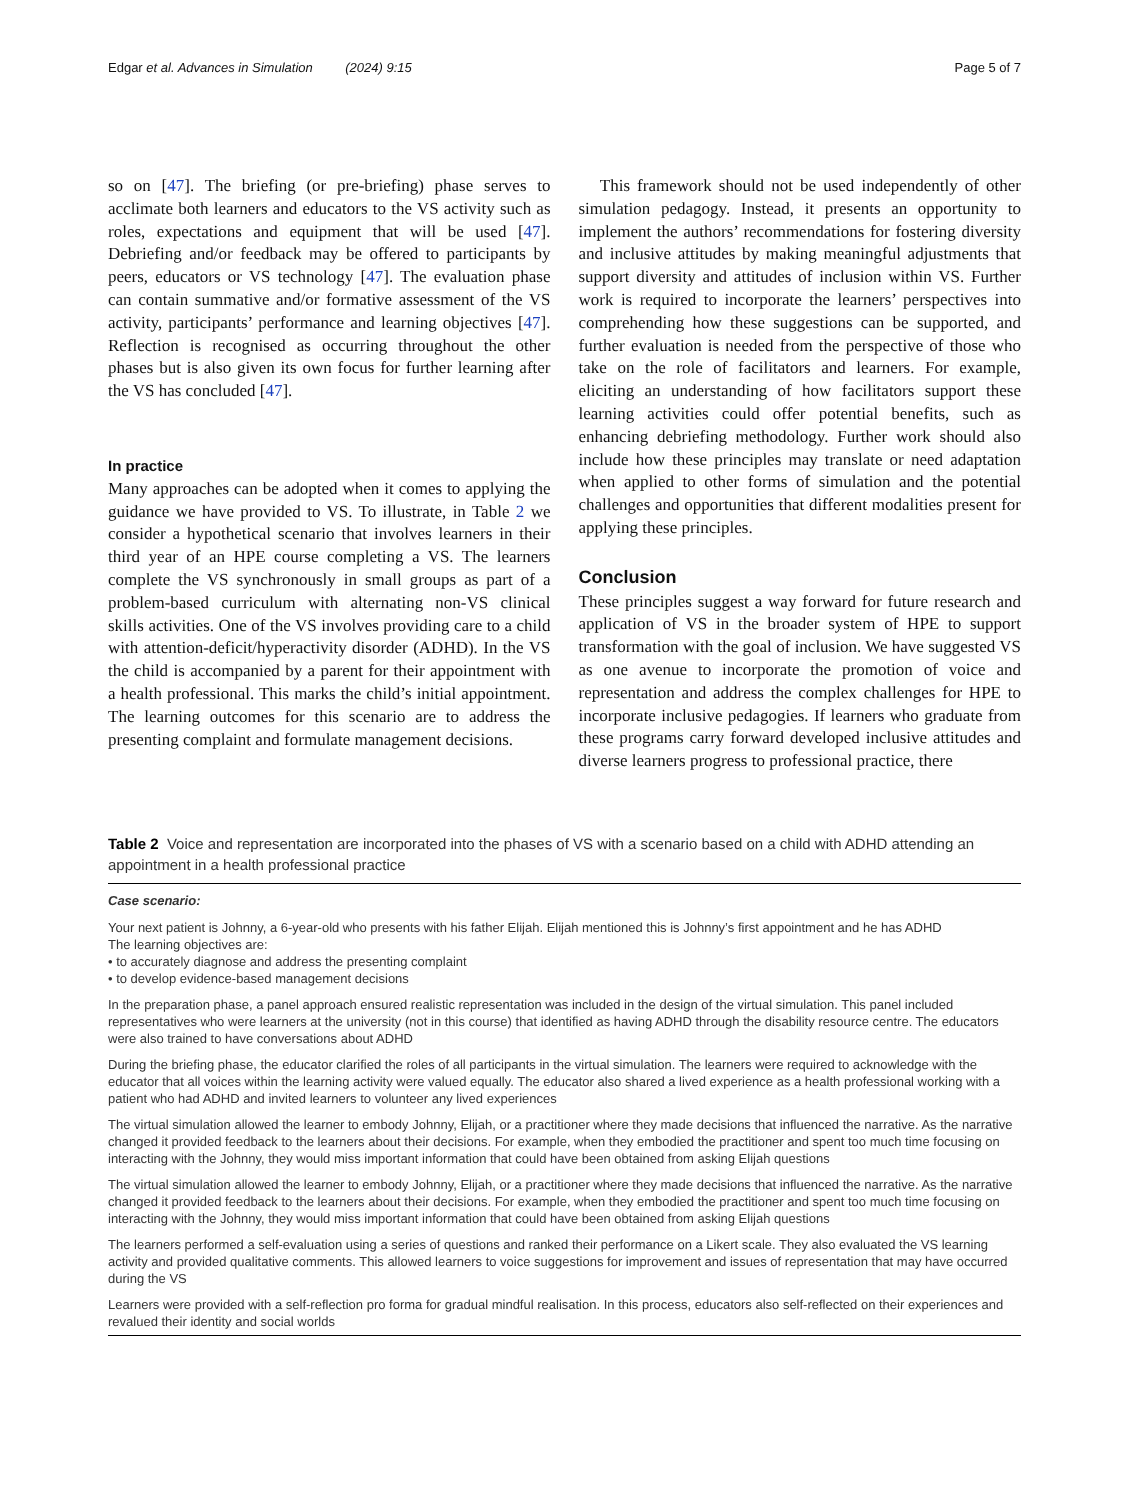Edgar et al. Advances in Simulation (2024) 9:15 Page 5 of 7
so on [47]. The briefing (or pre-briefing) phase serves to acclimate both learners and educators to the VS activity such as roles, expectations and equipment that will be used [47]. Debriefing and/or feedback may be offered to participants by peers, educators or VS technology [47]. The evaluation phase can contain summative and/or formative assessment of the VS activity, participants’ performance and learning objectives [47]. Reflection is recognised as occurring throughout the other phases but is also given its own focus for further learning after the VS has concluded [47].
In practice
Many approaches can be adopted when it comes to applying the guidance we have provided to VS. To illustrate, in Table 2 we consider a hypothetical scenario that involves learners in their third year of an HPE course completing a VS. The learners complete the VS synchronously in small groups as part of a problem-based curriculum with alternating non-VS clinical skills activities. One of the VS involves providing care to a child with attention-deficit/hyperactivity disorder (ADHD). In the VS the child is accompanied by a parent for their appointment with a health professional. This marks the child’s initial appointment. The learning outcomes for this scenario are to address the presenting complaint and formulate management decisions.
This framework should not be used independently of other simulation pedagogy. Instead, it presents an opportunity to implement the authors’ recommendations for fostering diversity and inclusive attitudes by making meaningful adjustments that support diversity and attitudes of inclusion within VS. Further work is required to incorporate the learners’ perspectives into comprehending how these suggestions can be supported, and further evaluation is needed from the perspective of those who take on the role of facilitators and learners. For example, eliciting an understanding of how facilitators support these learning activities could offer potential benefits, such as enhancing debriefing methodology. Further work should also include how these principles may translate or need adaptation when applied to other forms of simulation and the potential challenges and opportunities that different modalities present for applying these principles.
Conclusion
These principles suggest a way forward for future research and application of VS in the broader system of HPE to support transformation with the goal of inclusion. We have suggested VS as one avenue to incorporate the promotion of voice and representation and address the complex challenges for HPE to incorporate inclusive pedagogies. If learners who graduate from these programs carry forward developed inclusive attitudes and diverse learners progress to professional practice, there
Table 2 Voice and representation are incorporated into the phases of VS with a scenario based on a child with ADHD attending an appointment in a health professional practice
| Case scenario: |
| --- |
| Your next patient is Johnny, a 6-year-old who presents with his father Elijah. Elijah mentioned this is Johnny’s first appointment and he has ADHD The learning objectives are: • to accurately diagnose and address the presenting complaint • to develop evidence-based management decisions |
| In the preparation phase, a panel approach ensured realistic representation was included in the design of the virtual simulation. This panel included representatives who were learners at the university (not in this course) that identified as having ADHD through the disability resource centre. The educators were also trained to have conversations about ADHD |
| During the briefing phase, the educator clarified the roles of all participants in the virtual simulation. The learners were required to acknowledge with the educator that all voices within the learning activity were valued equally. The educator also shared a lived experience as a health professional working with a patient who had ADHD and invited learners to volunteer any lived experiences |
| The virtual simulation allowed the learner to embody Johnny, Elijah, or a practitioner where they made decisions that influenced the narrative. As the narrative changed it provided feedback to the learners about their decisions. For example, when they embodied the practitioner and spent too much time focusing on interacting with the Johnny, they would miss important information that could have been obtained from asking Elijah questions |
| The virtual simulation allowed the learner to embody Johnny, Elijah, or a practitioner where they made decisions that influenced the narrative. As the narrative changed it provided feedback to the learners about their decisions. For example, when they embodied the practitioner and spent too much time focusing on interacting with the Johnny, they would miss important information that could have been obtained from asking Elijah questions |
| The learners performed a self-evaluation using a series of questions and ranked their performance on a Likert scale. They also evaluated the VS learning activity and provided qualitative comments. This allowed learners to voice suggestions for improvement and issues of representation that may have occurred during the VS |
| Learners were provided with a self-reflection pro forma for gradual mindful realisation. In this process, educators also self-reflected on their experiences and revalued their identity and social worlds |